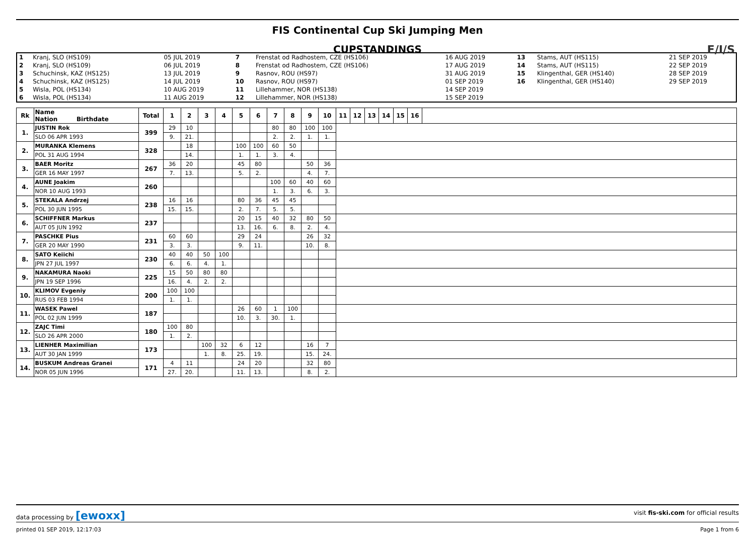FIS Continental Cup Ski Jumping Men
CUPSTANDINGS
F/I/S
| 1 | Kranj, SLO (HS109) | 05 JUL 2019 | 7 | Frenstat od Radhostem, CZE (HS106) | 16 AUG 2019 | 13 | Stams, AUT (HS115) | 21 SEP 2019 |
| 2 | Kranj, SLO (HS109) | 06 JUL 2019 | 8 | Frenstat od Radhostem, CZE (HS106) | 17 AUG 2019 | 14 | Stams, AUT (HS115) | 22 SEP 2019 |
| 3 | Schuchinsk, KAZ (HS125) | 13 JUL 2019 | 9 | Rasnov, ROU (HS97) | 31 AUG 2019 | 15 | Klingenthal, GER (HS140) | 28 SEP 2019 |
| 4 | Schuchinsk, KAZ (HS125) | 14 JUL 2019 | 10 | Rasnov, ROU (HS97) | 01 SEP 2019 | 16 | Klingenthal, GER (HS140) | 29 SEP 2019 |
| 5 | Wisla, POL (HS134) | 10 AUG 2019 | 11 | Lillehammer, NOR (HS138) | 14 SEP 2019 | | | |
| 6 | Wisla, POL (HS134) | 11 AUG 2019 | 12 | Lillehammer, NOR (HS138) | 15 SEP 2019 | | | |
| Rk | Name Nation Birthdate | Total | 1 | 2 | 3 | 4 | 5 | 6 | 7 | 8 | 9 | 10 | 11 | 12 | 13 | 14 | 15 | 16 | |
| --- | --- | --- | --- | --- | --- | --- | --- | --- | --- | --- | --- | --- | --- | --- | --- | --- | --- | --- | --- |
| 1. | JUSTIN Rok | 399 | 29 | 10 | | | | | 80 | 80 | 100 | 100 | | | | | | | |
| | SLO 06 APR 1993 | | 9. | 21. | | | | | 2. | 2. | 1. | 1. | | | | | | | |
| 2. | MURANKA Klemens | 328 | | 18 | | | 100 | 100 | 60 | 50 | | | | | | | | | |
| | POL 31 AUG 1994 | | | 14. | | | 1. | 1. | 3. | 4. | | | | | | | | | |
| 3. | BAER Moritz | 267 | 36 | 20 | | | 45 | 80 | | | 50 | 36 | | | | | | | |
| | GER 16 MAY 1997 | | 7. | 13. | | | 5. | 2. | | | 4. | 7. | | | | | | | |
| 4. | AUNE Joakim | 260 | | | | | | | 100 | 60 | 40 | 60 | | | | | | | |
| | NOR 10 AUG 1993 | | | | | | | | 1. | 3. | 6. | 3. | | | | | | | |
| 5. | STEKALA Andrzej | 238 | 16 | 16 | | | 80 | 36 | 45 | 45 | | | | | | | | | |
| | POL 30 JUN 1995 | | 15. | 15. | | | 2. | 7. | 5. | 5. | | | | | | | | | |
| 6. | SCHIFFNER Markus | 237 | | | | | 20 | 15 | 40 | 32 | 80 | 50 | | | | | | | |
| | AUT 05 JUN 1992 | | | | | | 13. | 16. | 6. | 8. | 2. | 4. | | | | | | | |
| 7. | PASCHKE Pius | 231 | 60 | 60 | | | 29 | 24 | | | 26 | 32 | | | | | | | |
| | GER 20 MAY 1990 | | 3. | 3. | | | 9. | 11. | | | 10. | 8. | | | | | | | |
| 8. | SATO Keiichi | 230 | 40 | 40 | 50 | 100 | | | | | | | | | | | | | |
| | JPN 27 JUL 1997 | | 6. | 6. | 4. | 1. | | | | | | | | | | | | | |
| 9. | NAKAMURA Naoki | 225 | 15 | 50 | 80 | 80 | | | | | | | | | | | | | |
| | JPN 19 SEP 1996 | | 16. | 4. | 2. | 2. | | | | | | | | | | | | | |
| 10. | KLIMOV Evgeniy | 200 | 100 | 100 | | | | | | | | | | | | | | | |
| | RUS 03 FEB 1994 | | 1. | 1. | | | | | | | | | | | | | | | |
| 11. | WASEK Pawel | 187 | | | | | 26 | 60 | 1 | 100 | | | | | | | | | |
| | POL 02 JUN 1999 | | | | | | 10. | 3. | 30. | 1. | | | | | | | | | |
| 12. | ZAJC Timi | 180 | 100 | 80 | | | | | | | | | | | | | | | |
| | SLO 26 APR 2000 | | 1. | 2. | | | | | | | | | | | | | | | |
| 13. | LIENHER Maximilian | 173 | | | 100 | 32 | 6 | 12 | | | 16 | 7 | | | | | | | |
| | AUT 30 JAN 1999 | | | | 1. | 8. | 25. | 19. | | | 15. | 24. | | | | | | | |
| 14. | BUSKUM Andreas Granei | 171 | 4 | 11 | | | 24 | 20 | | | 32 | 80 | | | | | | | |
| | NOR 05 JUN 1996 | | 27. | 20. | | | 11. | 13. | | | 8. | 2. | | | | | | | |
data processing by [ewoxx] visit fis-ski.com for official results
printed 01 SEP 2019, 12:17:03 Page 1 from 6